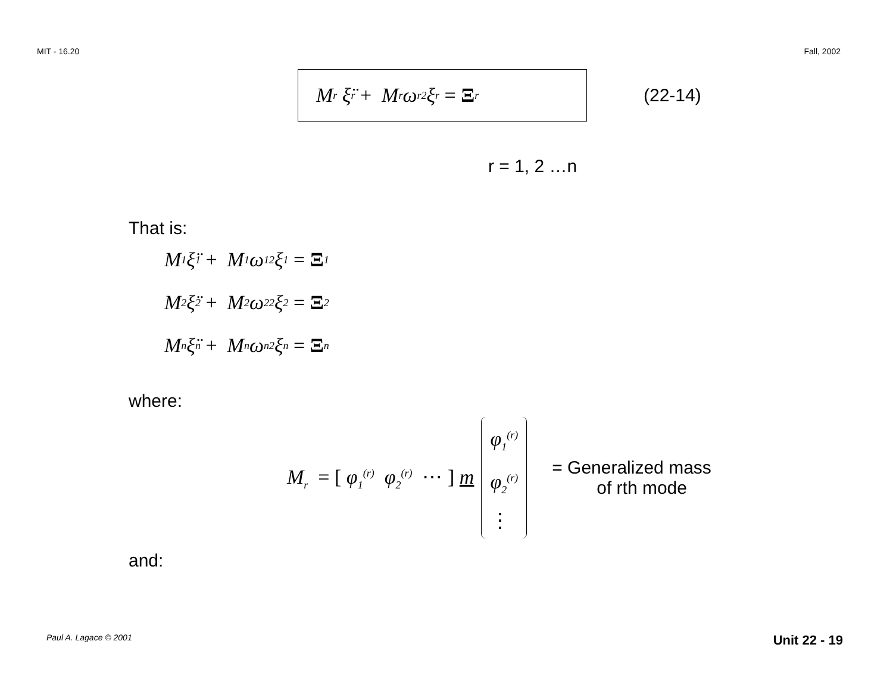MIT - 16.20 Fall, 2002
M<sub>r</sub> ξ̈<sub>r</sub> + M<sub>r</sub> ω<sub>r</sub><sup>2</sup>ξ<sub>r</sub> = Ξ<sub>r</sub>
(22-14)
r = 1, 2 …n
That is:
M<sub>1</sub> ξ̈<sub>1</sub> + M<sub>1</sub> ω<sub>1</sub><sup>2</sup>ξ<sub>1</sub> = Ξ<sub>1</sub>
M<sub>2</sub> ξ̈<sub>2</sub> + M<sub>2</sub> ω<sub>2</sub><sup>2</sup>ξ<sub>2</sub> = Ξ<sub>2</sub>
M<sub>n</sub> ξ̈<sub>n</sub> + M<sub>n</sub> ω<sub>n</sub><sup>2</sup>ξ<sub>n</sub> = Ξ<sub>n</sub>
where:
M<sub>r</sub> = [ φ<sub>1</sub><sup>(r)</sup> φ<sub>2</sub><sup>(r)</sup> ⋯ ] m
φ<sub>1</sub><sup>(r)</sup>
φ<sub>2</sub><sup>(r)</sup>
⋮
= Generalized mass
of rth mode
and:
Paul A. Lagace © 2001 Unit 22 - 19